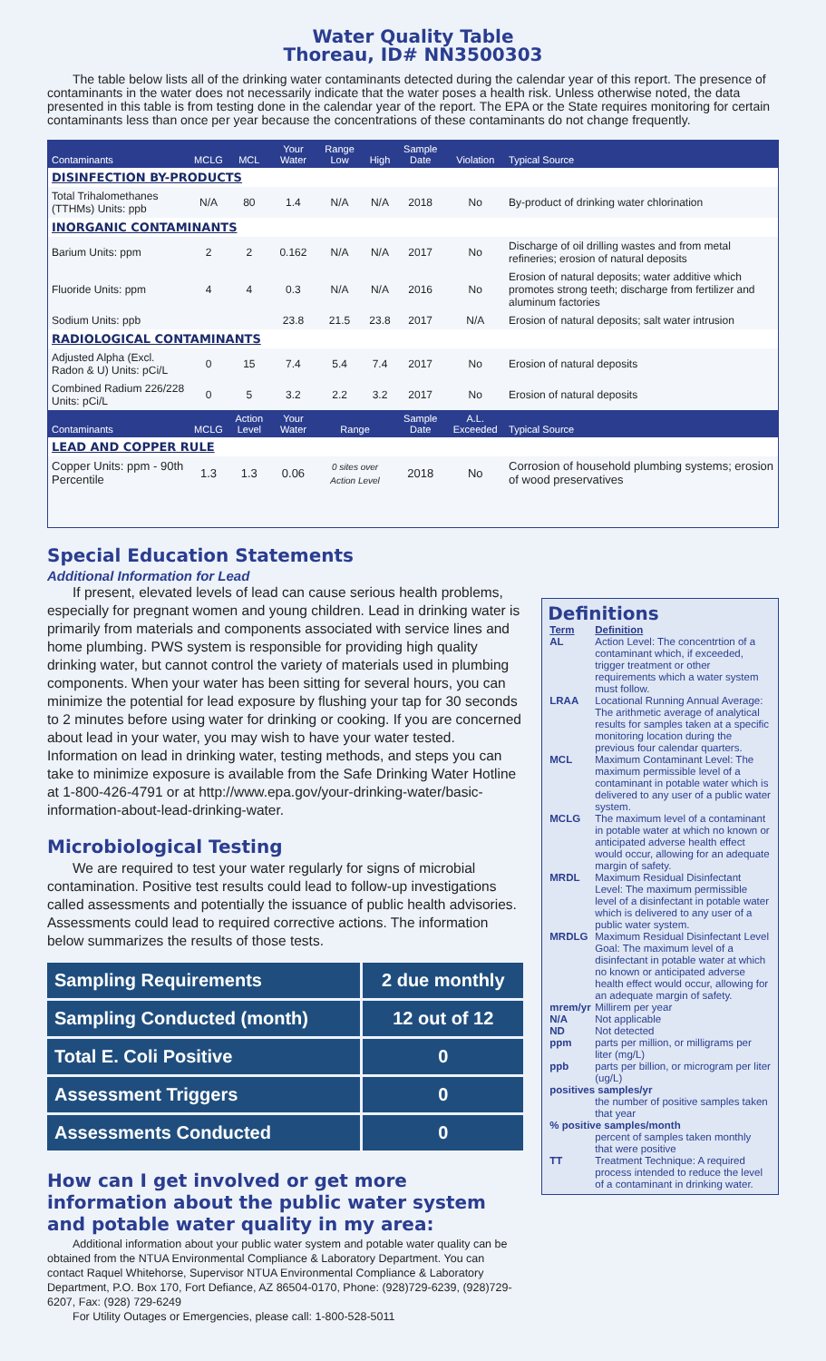Water Quality Table
Thoreau, ID# NN3500303
The table below lists all of the drinking water contaminants detected during the calendar year of this report. The presence of contaminants in the water does not necessarily indicate that the water poses a health risk. Unless otherwise noted, the data presented in this table is from testing done in the calendar year of the report. The EPA or the State requires monitoring for certain contaminants less than once per year because the concentrations of these contaminants do not change frequently.
| Contaminants | MCLG | MCL | Your Water | Range Low | High | Sample Date | Violation | Typical Source |
| --- | --- | --- | --- | --- | --- | --- | --- | --- |
| DISINFECTION BY-PRODUCTS | | | | | | | | |
| Total Trihalomethanes (TTHMs) Units: ppb | N/A | 80 | 1.4 | N/A | N/A | 2018 | No | By-product of drinking water chlorination |
| INORGANIC CONTAMINANTS | | | | | | | | |
| Barium Units: ppm | 2 | 2 | 0.162 | N/A | N/A | 2017 | No | Discharge of oil drilling wastes and from metal refineries; erosion of natural deposits |
| Fluoride Units: ppm | 4 | 4 | 0.3 | N/A | N/A | 2016 | No | Erosion of natural deposits; water additive which promotes strong teeth; discharge from fertilizer and aluminum factories |
| Sodium Units: ppb | | | 23.8 | 21.5 | 23.8 | 2017 | N/A | Erosion of natural deposits; salt water intrusion |
| RADIOLOGICAL CONTAMINANTS | | | | | | | | |
| Adjusted Alpha (Excl. Radon & U) Units: pCi/L | 0 | 15 | 7.4 | 5.4 | 7.4 | 2017 | No | Erosion of natural deposits |
| Combined Radium 226/228 Units: pCi/L | 0 | 5 | 3.2 | 2.2 | 3.2 | 2017 | No | Erosion of natural deposits |
| Contaminants | MCLG | Action Level | Your Water | Range | | Sample Date | A.L. Exceeded | Typical Source |
| LEAD AND COPPER RULE | | | | | | | | |
| Copper Units: ppm - 90th Percentile | 1.3 | 1.3 | 0.06 | 0 sites over Action Level | | 2018 | No | Corrosion of household plumbing systems; erosion of wood preservatives |
Special Education Statements
Additional Information for Lead
If present, elevated levels of lead can cause serious health problems, especially for pregnant women and young children. Lead in drinking water is primarily from materials and components associated with service lines and home plumbing. PWS system is responsible for providing high quality drinking water, but cannot control the variety of materials used in plumbing components. When your water has been sitting for several hours, you can minimize the potential for lead exposure by flushing your tap for 30 seconds to 2 minutes before using water for drinking or cooking. If you are concerned about lead in your water, you may wish to have your water tested. Information on lead in drinking water, testing methods, and steps you can take to minimize exposure is available from the Safe Drinking Water Hotline at 1-800-426-4791 or at http://www.epa.gov/your-drinking-water/basic-information-about-lead-drinking-water.
Microbiological Testing
We are required to test your water regularly for signs of microbial contamination. Positive test results could lead to follow-up investigations called assessments and potentially the issuance of public health advisories. Assessments could lead to required corrective actions. The information below summarizes the results of those tests.
| Sampling Requirements | 2 due monthly |
| Sampling Conducted (month) | 12 out of 12 |
| Total E. Coli Positive | 0 |
| Assessment Triggers | 0 |
| Assessments Conducted | 0 |
How can I get involved or get more information about the public water system and potable water quality in my area:
Additional information about your public water system and potable water quality can be obtained from the NTUA Environmental Compliance & Laboratory Department. You can contact Raquel Whitehorse, Supervisor NTUA Environmental Compliance & Laboratory Department, P.O. Box 170, Fort Defiance, AZ 86504-0170, Phone: (928)729-6239, (928)729-6207, Fax: (928) 729-6249
For Utility Outages or Emergencies, please call: 1-800-528-5011
Definitions
| Term | Definition |
| AL | Action Level: The concentrtion of a contaminant which, if exceeded, trigger treatment or other requirements which a water system must follow. |
| LRAA | Locational Running Annual Average: The arithmetic average of analytical results for samples taken at a specific monitoring location during the previous four calendar quarters. |
| MCL | Maximum Contaminant Level: The maximum permissible level of a contaminant in potable water which is delivered to any user of a public water system. |
| MCLG | The maximum level of a contaminant in potable water at which no known or anticipated adverse health effect would occur, allowing for an adequate margin of safety. |
| MRDL | Maximum Residual Disinfectant Level: The maximum permissible level of a disinfectant in potable water which is delivered to any user of a public water system. |
| MRDLG | Maximum Residual Disinfectant Level Goal: The maximum level of a disinfectant in potable water at which no known or anticipated adverse health effect would occur, allowing for an adequate margin of safety. |
| mrem/yr | Millirem per year |
| N/A | Not applicable |
| ND | Not detected |
| ppm | parts per million, or milligrams per liter (mg/L) |
| ppb | parts per billion, or microgram per liter (ug/L) |
| positives samples/yr | |
| | the number of positive samples taken that year |
| % positive samples/month | |
| | percent of samples taken monthly that were positive |
| TT | Treatment Technique: A required process intended to reduce the level of a contaminant in drinking water. |